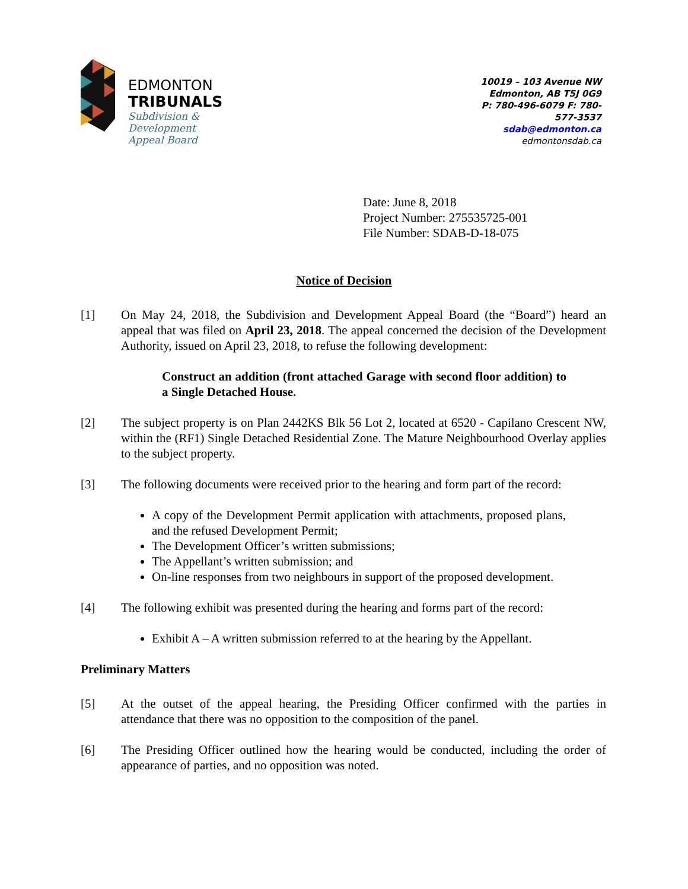EDMONTON
TRIBUNALS
Subdivision &
Development
Appeal Board
10019 – 103 Avenue NW
Edmonton, AB T5J 0G9
P: 780-496-6079 F: 780-577-3537
sdab@edmonton.ca
edmontonsdab.ca
Date: June 8, 2018
Project Number: 275535725-001
File Number: SDAB-D-18-075
Notice of Decision
[1] On May 24, 2018, the Subdivision and Development Appeal Board (the “Board”) heard an appeal that was filed on April 23, 2018. The appeal concerned the decision of the Development Authority, issued on April 23, 2018, to refuse the following development:
Construct an addition (front attached Garage with second floor addition) to a Single Detached House.
[2] The subject property is on Plan 2442KS Blk 56 Lot 2, located at 6520 - Capilano Crescent NW, within the (RF1) Single Detached Residential Zone. The Mature Neighbourhood Overlay applies to the subject property.
[3] The following documents were received prior to the hearing and form part of the record:
A copy of the Development Permit application with attachments, proposed plans, and the refused Development Permit;
The Development Officer’s written submissions;
The Appellant’s written submission; and
On-line responses from two neighbours in support of the proposed development.
[4] The following exhibit was presented during the hearing and forms part of the record:
Exhibit A – A written submission referred to at the hearing by the Appellant.
Preliminary Matters
[5] At the outset of the appeal hearing, the Presiding Officer confirmed with the parties in attendance that there was no opposition to the composition of the panel.
[6] The Presiding Officer outlined how the hearing would be conducted, including the order of appearance of parties, and no opposition was noted.